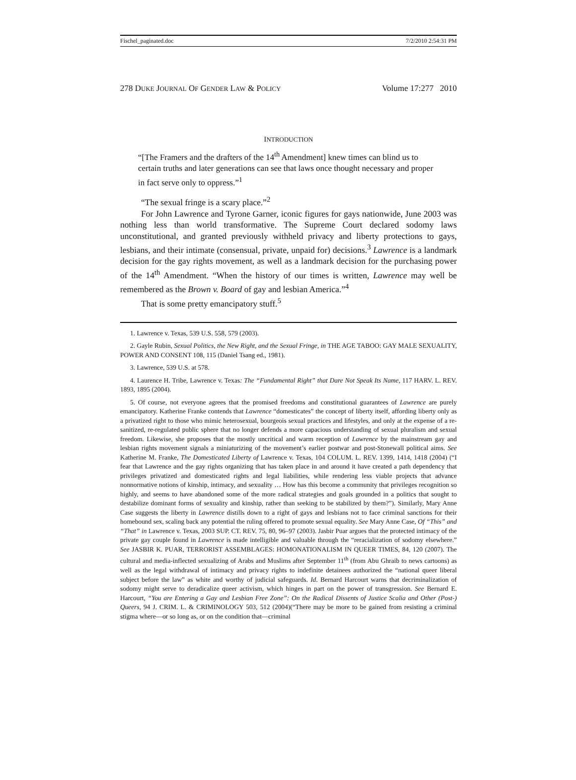Fischel_paginated.doc 7/2/2010 2:54:31 PM
278 DUKE JOURNAL OF GENDER LAW & POLICY Volume 17:277 2010
INTRODUCTION
“[The Framers and the drafters of the 14<sup>th</sup> Amendment] knew times can blind us to certain truths and later generations can see that laws once thought necessary and proper in fact serve only to oppress.”<sup>1</sup>
“The sexual fringe is a scary place.”<sup>2</sup>
For John Lawrence and Tyrone Garner, iconic figures for gays nationwide, June 2003 was nothing less than world transformative. The Supreme Court declared sodomy laws unconstitutional, and granted previously withheld privacy and liberty protections to gays, lesbians, and their intimate (consensual, private, unpaid for) decisions.<sup>3</sup> Lawrence is a landmark decision for the gay rights movement, as well as a landmark decision for the purchasing power of the 14<sup>th</sup> Amendment. “When the history of our times is written, Lawrence may well be remembered as the Brown v. Board of gay and lesbian America.”<sup>4</sup>
That is some pretty emancipatory stuff.<sup>5</sup>
1. Lawrence v. Texas, 539 U.S. 558, 579 (2003).
2. Gayle Rubin, Sexual Politics, the New Right, and the Sexual Fringe, in THE AGE TABOO: GAY MALE SEXUALITY, POWER AND CONSENT 108, 115 (Daniel Tsang ed., 1981).
3. Lawrence, 539 U.S. at 578.
4. Laurence H. Tribe, Lawrence v. Texas: The “Fundamental Right” that Dare Not Speak Its Name, 117 HARV. L. REV. 1893, 1895 (2004).
5. Of course, not everyone agrees that the promised freedoms and constitutional guarantees of Lawrence are purely emancipatory. Katherine Franke contends that Lawrence “domesticates” the concept of liberty itself, affording liberty only as a privatized right to those who mimic heterosexual, bourgeois sexual practices and lifestyles, and only at the expense of a re-sanitized, re-regulated public sphere that no longer defends a more capacious understanding of sexual pluralism and sexual freedom. Likewise, she proposes that the mostly uncritical and warm reception of Lawrence by the mainstream gay and lesbian rights movement signals a miniaturizing of the movement’s earlier postwar and post-Stonewall political aims. See Katherine M. Franke, The Domesticated Liberty of Lawrence v. Texas, 104 COLUM. L. REV. 1399, 1414, 1418 (2004) (“I fear that Lawrence and the gay rights organizing that has taken place in and around it have created a path dependency that privileges privatized and domesticated rights and legal liabilities, while rendering less viable projects that advance nonnormative notions of kinship, intimacy, and sexuality … How has this become a community that privileges recognition so highly, and seems to have abandoned some of the more radical strategies and goals grounded in a politics that sought to destabilize dominant forms of sexuality and kinship, rather than seeking to be stabilized by them?”). Similarly, Mary Anne Case suggests the liberty in Lawrence distills down to a right of gays and lesbians not to face criminal sanctions for their homebound sex, scaling back any potential the ruling offered to promote sexual equality. See Mary Anne Case, Of “This” and “That” in Lawrence v. Texas, 2003 SUP. CT. REV. 75, 80, 96–97 (2003). Jasbir Puar argues that the protected intimacy of the private gay couple found in Lawrence is made intelligible and valuable through the “reracialization of sodomy elsewhere.” See JASBIR K. PUAR, TERRORIST ASSEMBLAGES: HOMONATIONALISM IN QUEER TIMES, 84, 120 (2007). The cultural and media-inflected sexualizing of Arabs and Muslims after September 11<sup>th</sup> (from Abu Ghraib to news cartoons) as well as the legal withdrawal of intimacy and privacy rights to indefinite detainees authorized the “national queer liberal subject before the law” as white and worthy of judicial safeguards. Id. Bernard Harcourt warns that decriminalization of sodomy might serve to deradicalize queer activism, which hinges in part on the power of transgression. See Bernard E. Harcourt, “You are Entering a Gay and Lesbian Free Zone”: On the Radical Dissents of Justice Scalia and Other (Post-) Queers, 94 J. CRIM. L. & CRIMINOLOGY 503, 512 (2004)(“There may be more to be gained from resisting a criminal stigma where—or so long as, or on the condition that—criminal